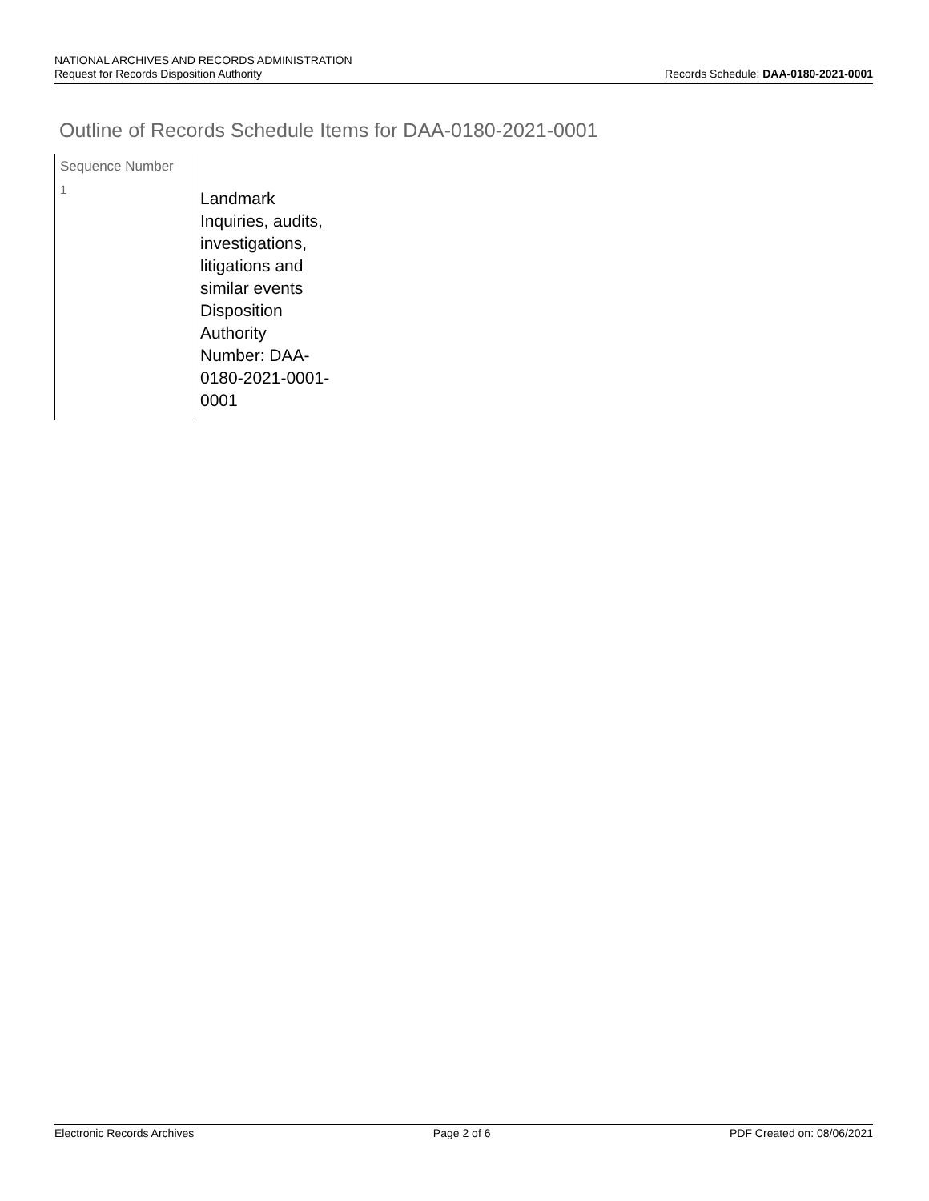NATIONAL ARCHIVES AND RECORDS ADMINISTRATION
Request for Records Disposition Authority Records Schedule: DAA-0180-2021-0001
Outline of Records Schedule Items for DAA-0180-2021-0001
| Sequence Number | |
| --- | --- |
| 1 | Landmark Inquiries, audits, investigations, litigations and similar events Disposition Authority Number: DAA-0180-2021-0001-0001 |
Electronic Records Archives Page 2 of 6 PDF Created on: 08/06/2021